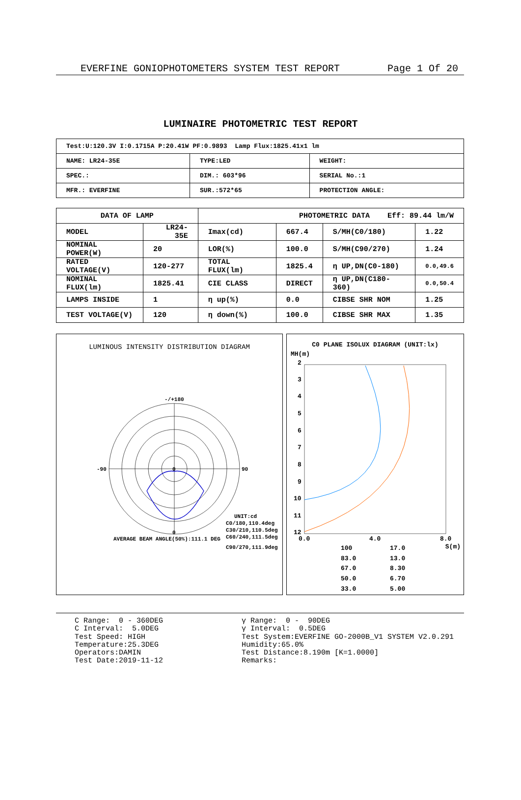EVERFINE GONIOPHOTOMETERS SYSTEM TEST REPORT Page 1 Of 20
LUMINAIRE PHOTOMETRIC TEST REPORT
| Test:U:120.3V I:0.1715A P:20.41W PF:0.9893 Lamp Flux:1825.41x1 lm | | |
| NAME: LR24-35E | TYPE:LED | WEIGHT: |
| SPEC.: | DIM.: 603*96 | SERIAL No.:1 |
| MFR.: EVERFINE | SUR.:572*65 | PROTECTION ANGLE: |
| DATA OF LAMP | | | PHOTOMETRIC DATA Eff: 89.44 lm/W | | | |
| MODEL | LR24-35E | | Imax(cd) | 667.4 | S/MH(C0/180) | 1.22 |
| NOMINAL POWER(W) | | 20 | LOR(%) | 100.0 | S/MH(C90/270) | 1.24 |
| RATED VOLTAGE(V) | | 120-277 | TOTAL FLUX(lm) | 1825.4 | η UP,DN(C0-180) | 0.0,49.6 |
| NOMINAL FLUX(lm) | | 1825.41 | CIE CLASS | DIRECT | η UP,DN(C180-360) | 0.0,50.4 |
| LAMPS INSIDE | | 1 | η up(%) | 0.0 | CIBSE SHR NOM | 1.25 |
| TEST VOLTAGE(V) | | 120 | η down(%) | 100.0 | CIBSE SHR MAX | 1.35 |
LUMINOUS INTENSITY DISTRIBUTION DIAGRAM
-/+180
90
-90
0
0
UNIT:cd
C0/180,110.4deg
C30/210,110.5deg
C60/240,111.5deg
AVERAGE BEAM ANGLE(50%):111.1 DEG
C90/270,111.9deg
C0 PLANE ISOLUX DIAGRAM (UNIT:lx)
MH(m)
2
3
4
5
6
7
8
9
10
11
12
0.0
4.0
8.0
100 17.0 83.0 13.0 67.0 8.30 50.0 6.70 33.0 5.00
S(m)
C Range: 0 - 360DEG C Interval: 5.0DEG Test Speed: HIGH Temperature:25.3DEG Operators:DAMIN Test Date:2019-11-12
γ Range: 0 - 90DEG γ Interval: 0.5DEG Test System:EVERFINE GO-2000B_V1 SYSTEM V2.0.291 Humidity:65.0% Test Distance:8.190m [K=1.0000] Remarks: